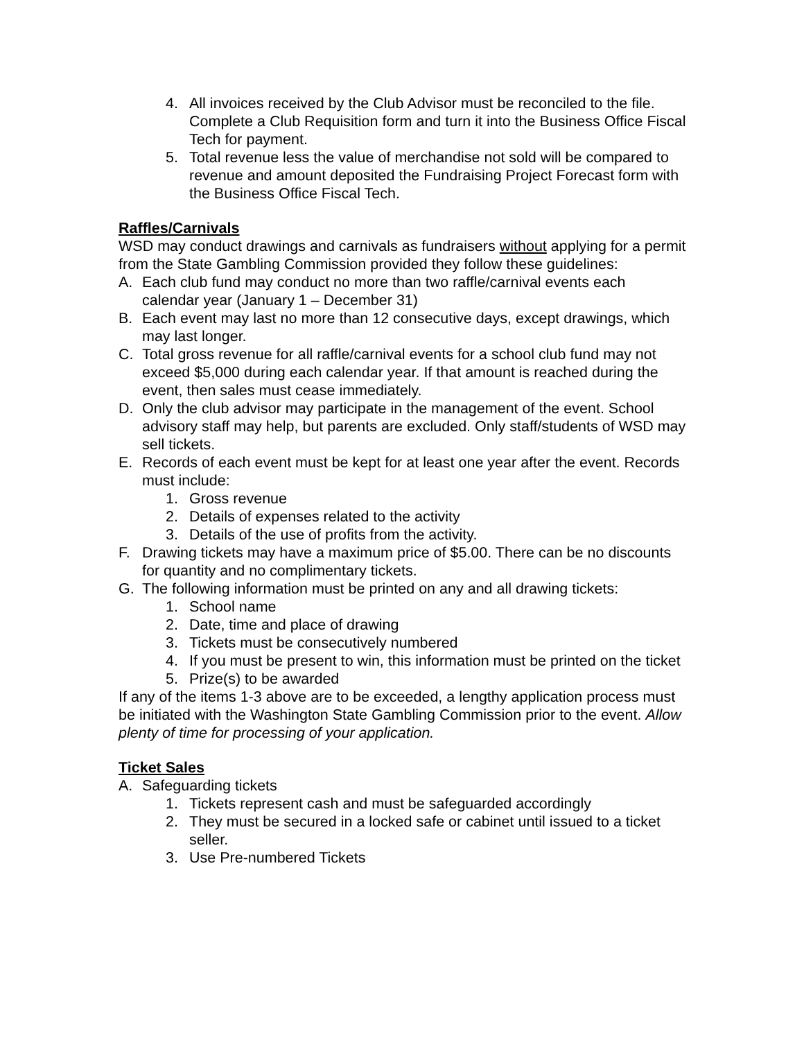4. All invoices received by the Club Advisor must be reconciled to the file. Complete a Club Requisition form and turn it into the Business Office Fiscal Tech for payment.
5. Total revenue less the value of merchandise not sold will be compared to revenue and amount deposited the Fundraising Project Forecast form with the Business Office Fiscal Tech.
Raffles/Carnivals
WSD may conduct drawings and carnivals as fundraisers without applying for a permit from the State Gambling Commission provided they follow these guidelines:
A. Each club fund may conduct no more than two raffle/carnival events each calendar year (January 1 – December 31)
B. Each event may last no more than 12 consecutive days, except drawings, which may last longer.
C. Total gross revenue for all raffle/carnival events for a school club fund may not exceed $5,000 during each calendar year. If that amount is reached during the event, then sales must cease immediately.
D. Only the club advisor may participate in the management of the event. School advisory staff may help, but parents are excluded. Only staff/students of WSD may sell tickets.
E. Records of each event must be kept for at least one year after the event. Records must include:
1. Gross revenue
2. Details of expenses related to the activity
3. Details of the use of profits from the activity.
F. Drawing tickets may have a maximum price of $5.00. There can be no discounts for quantity and no complimentary tickets.
G. The following information must be printed on any and all drawing tickets:
1. School name
2. Date, time and place of drawing
3. Tickets must be consecutively numbered
4. If you must be present to win, this information must be printed on the ticket
5. Prize(s) to be awarded
If any of the items 1-3 above are to be exceeded, a lengthy application process must be initiated with the Washington State Gambling Commission prior to the event. Allow plenty of time for processing of your application.
Ticket Sales
A. Safeguarding tickets
1. Tickets represent cash and must be safeguarded accordingly
2. They must be secured in a locked safe or cabinet until issued to a ticket seller.
3. Use Pre-numbered Tickets